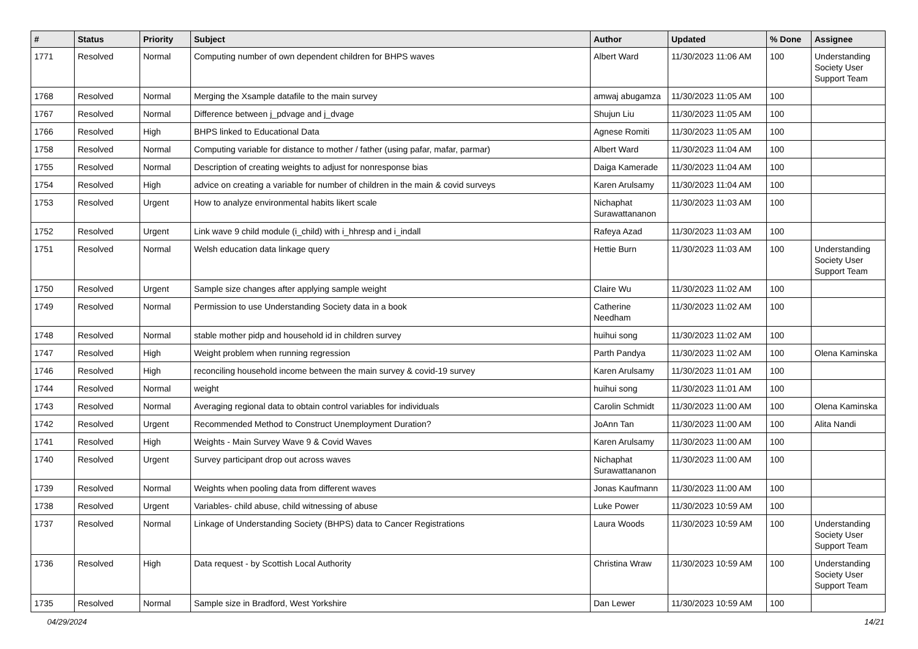| # | Status | Priority | Subject | Author | Updated | % Done | Assignee |
| --- | --- | --- | --- | --- | --- | --- | --- |
| 1771 | Resolved | Normal | Computing number of own dependent children for BHPS waves | Albert Ward | 11/30/2023 11:06 AM | 100 | Understanding Society User Support Team |
| 1768 | Resolved | Normal | Merging the Xsample datafile to the main survey | amwaj abugamza | 11/30/2023 11:05 AM | 100 | |
| 1767 | Resolved | Normal | Difference between j_pdvage and j_dvage | Shujun Liu | 11/30/2023 11:05 AM | 100 | |
| 1766 | Resolved | High | BHPS linked to Educational Data | Agnese Romiti | 11/30/2023 11:05 AM | 100 | |
| 1758 | Resolved | Normal | Computing variable for distance to mother / father (using pafar, mafar, parmar) | Albert Ward | 11/30/2023 11:04 AM | 100 | |
| 1755 | Resolved | Normal | Description of creating weights to adjust for nonresponse bias | Daiga Kamerade | 11/30/2023 11:04 AM | 100 | |
| 1754 | Resolved | High | advice on creating a variable for number of children in the main & covid surveys | Karen Arulsamy | 11/30/2023 11:04 AM | 100 | |
| 1753 | Resolved | Urgent | How to analyze environmental habits likert scale | Nichaphat Surawattananon | 11/30/2023 11:03 AM | 100 | |
| 1752 | Resolved | Urgent | Link wave 9 child module (i_child) with i_hhresp and i_indall | Rafeya Azad | 11/30/2023 11:03 AM | 100 | |
| 1751 | Resolved | Normal | Welsh education data linkage query | Hettie Burn | 11/30/2023 11:03 AM | 100 | Understanding Society User Support Team |
| 1750 | Resolved | Urgent | Sample size changes after applying sample weight | Claire Wu | 11/30/2023 11:02 AM | 100 | |
| 1749 | Resolved | Normal | Permission to use Understanding Society data in a book | Catherine Needham | 11/30/2023 11:02 AM | 100 | |
| 1748 | Resolved | Normal | stable mother pidp and household id in children survey | huihui song | 11/30/2023 11:02 AM | 100 | |
| 1747 | Resolved | High | Weight problem when running regression | Parth Pandya | 11/30/2023 11:02 AM | 100 | Olena Kaminska |
| 1746 | Resolved | High | reconciling household income between the main survey & covid-19 survey | Karen Arulsamy | 11/30/2023 11:01 AM | 100 | |
| 1744 | Resolved | Normal | weight | huihui song | 11/30/2023 11:01 AM | 100 | |
| 1743 | Resolved | Normal | Averaging regional data to obtain control variables for individuals | Carolin Schmidt | 11/30/2023 11:00 AM | 100 | Olena Kaminska |
| 1742 | Resolved | Urgent | Recommended Method to Construct Unemployment Duration? | JoAnn Tan | 11/30/2023 11:00 AM | 100 | Alita Nandi |
| 1741 | Resolved | High | Weights - Main Survey Wave 9 & Covid Waves | Karen Arulsamy | 11/30/2023 11:00 AM | 100 | |
| 1740 | Resolved | Urgent | Survey participant drop out across waves | Nichaphat Surawattananon | 11/30/2023 11:00 AM | 100 | |
| 1739 | Resolved | Normal | Weights when pooling data from different waves | Jonas Kaufmann | 11/30/2023 11:00 AM | 100 | |
| 1738 | Resolved | Urgent | Variables- child abuse, child witnessing of abuse | Luke Power | 11/30/2023 10:59 AM | 100 | |
| 1737 | Resolved | Normal | Linkage of Understanding Society (BHPS) data to Cancer Registrations | Laura Woods | 11/30/2023 10:59 AM | 100 | Understanding Society User Support Team |
| 1736 | Resolved | High | Data request - by Scottish Local Authority | Christina Wraw | 11/30/2023 10:59 AM | 100 | Understanding Society User Support Team |
| 1735 | Resolved | Normal | Sample size in Bradford, West Yorkshire | Dan Lewer | 11/30/2023 10:59 AM | 100 | |
04/29/2024 14/21